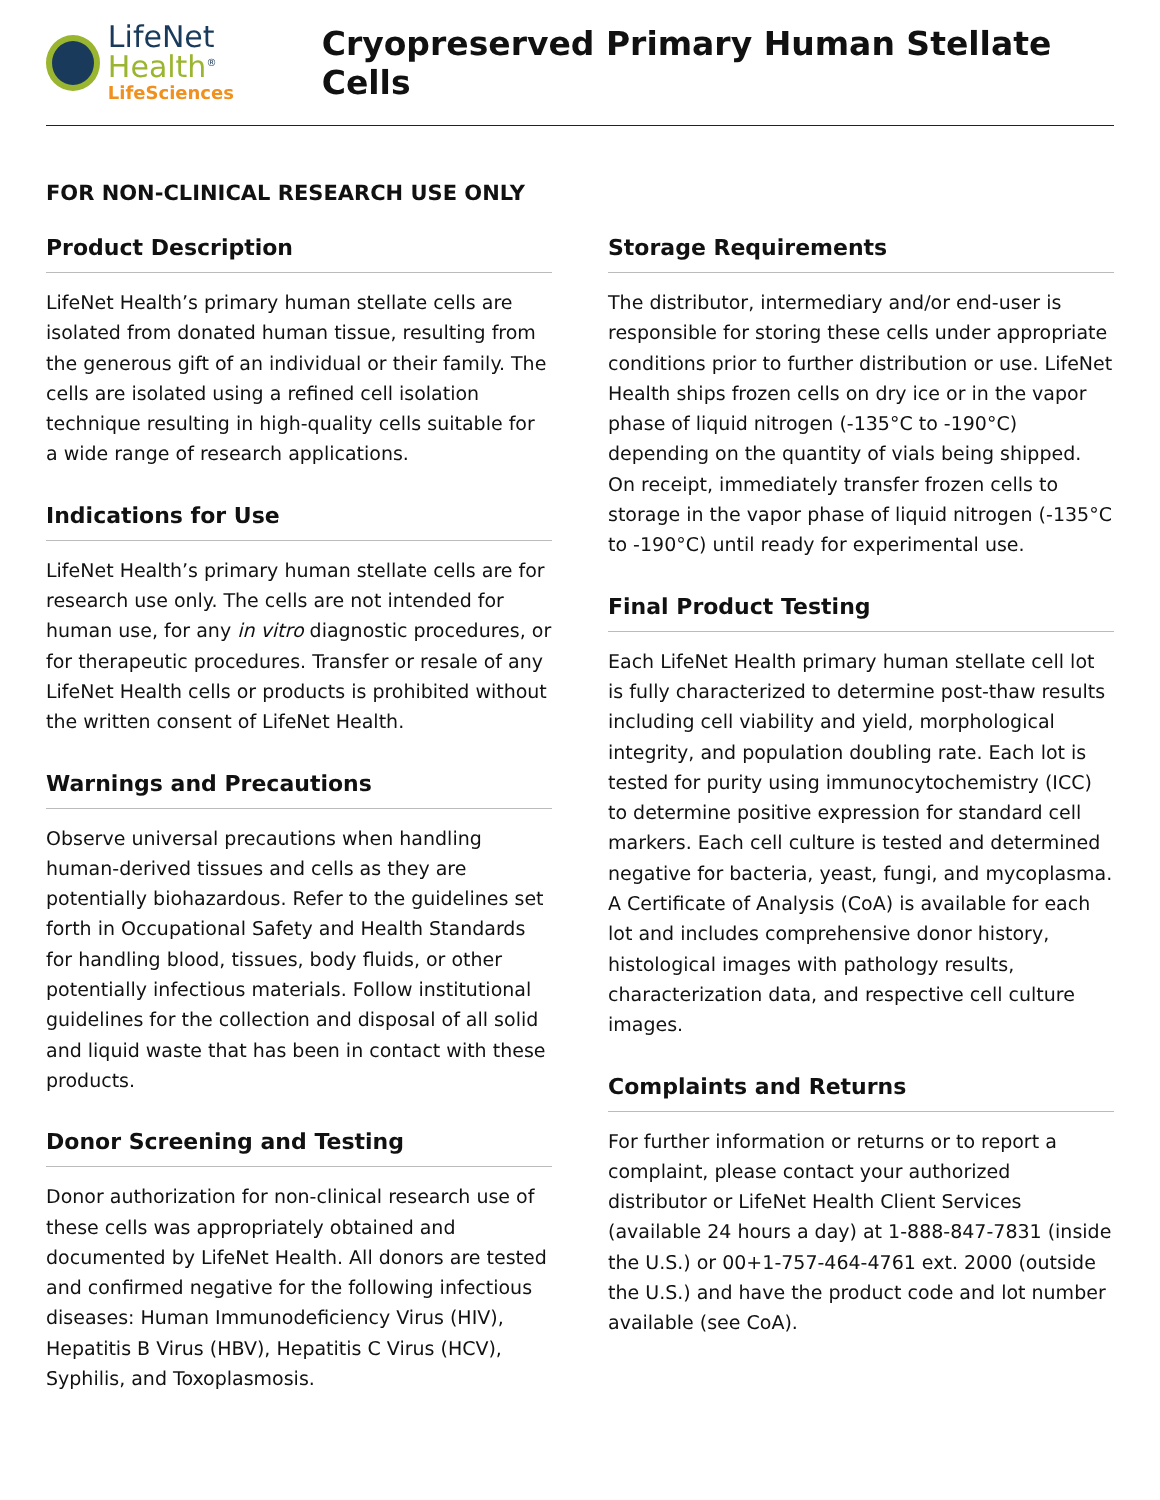LifeNet Health<sup>®</sup>
LifeSciences
Cryopreserved Primary Human Stellate Cells
FOR NON-CLINICAL RESEARCH USE ONLY
Product Description
LifeNet Health’s primary human stellate cells are isolated from donated human tissue, resulting from the generous gift of an individual or their family. The cells are isolated using a refined cell isolation technique resulting in high-quality cells suitable for a wide range of research applications.
Indications for Use
LifeNet Health’s primary human stellate cells are for research use only. The cells are not intended for human use, for any in vitro diagnostic procedures, or for therapeutic procedures. Transfer or resale of any LifeNet Health cells or products is prohibited without the written consent of LifeNet Health.
Warnings and Precautions
Observe universal precautions when handling human-derived tissues and cells as they are potentially biohazardous. Refer to the guidelines set forth in Occupational Safety and Health Standards for handling blood, tissues, body fluids, or other potentially infectious materials. Follow institutional guidelines for the collection and disposal of all solid and liquid waste that has been in contact with these products.
Donor Screening and Testing
Donor authorization for non-clinical research use of these cells was appropriately obtained and documented by LifeNet Health. All donors are tested and confirmed negative for the following infectious diseases: Human Immunodeficiency Virus (HIV), Hepatitis B Virus (HBV), Hepatitis C Virus (HCV), Syphilis, and Toxoplasmosis.
Storage Requirements
The distributor, intermediary and/or end-user is responsible for storing these cells under appropriate conditions prior to further distribution or use. LifeNet Health ships frozen cells on dry ice or in the vapor phase of liquid nitrogen (-135°C to -190°C) depending on the quantity of vials being shipped. On receipt, immediately transfer frozen cells to storage in the vapor phase of liquid nitrogen (-135°C to -190°C) until ready for experimental use.
Final Product Testing
Each LifeNet Health primary human stellate cell lot is fully characterized to determine post-thaw results including cell viability and yield, morphological integrity, and population doubling rate. Each lot is tested for purity using immunocytochemistry (ICC) to determine positive expression for standard cell markers. Each cell culture is tested and determined negative for bacteria, yeast, fungi, and mycoplasma. A Certificate of Analysis (CoA) is available for each lot and includes comprehensive donor history, histological images with pathology results, characterization data, and respective cell culture images.
Complaints and Returns
For further information or returns or to report a complaint, please contact your authorized distributor or LifeNet Health Client Services (available 24 hours a day) at 1-888-847-7831 (inside the U.S.) or 00+1-757-464-4761 ext. 2000 (outside the U.S.) and have the product code and lot number available (see CoA).